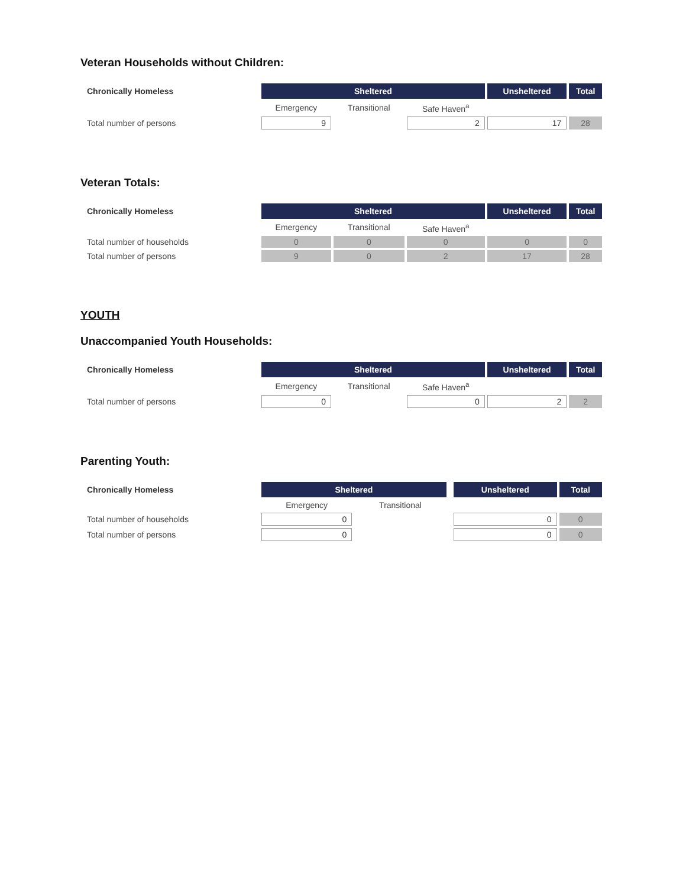Veteran Households without Children:
| Chronically Homeless | Sheltered | | | Unsheltered | Total |
| | Emergency | Transitional | Safe Haven<sup>a</sup> | | |
| Total number of persons | 9 | | 2 | 17 | 28 |
Veteran Totals:
| Chronically Homeless | Sheltered | | | Unsheltered | Total |
| | Emergency | Transitional | Safe Haven<sup>a</sup> | | |
| Total number of households | 0 | 0 | 0 | 0 | 0 |
| Total number of persons | 9 | 0 | 2 | 17 | 28 |
YOUTH
Unaccompanied Youth Households:
| Chronically Homeless | Sheltered | | | Unsheltered | Total |
| | Emergency | Transitional | Safe Haven<sup>a</sup> | | |
| Total number of persons | 0 | | 0 | 2 | 2 |
Parenting Youth:
| Chronically Homeless | Sheltered | | | Unsheltered | Total |
| | Emergency | Transitional | | | |
| Total number of households | 0 | | | 0 | 0 |
| Total number of persons | 0 | | | 0 | 0 |